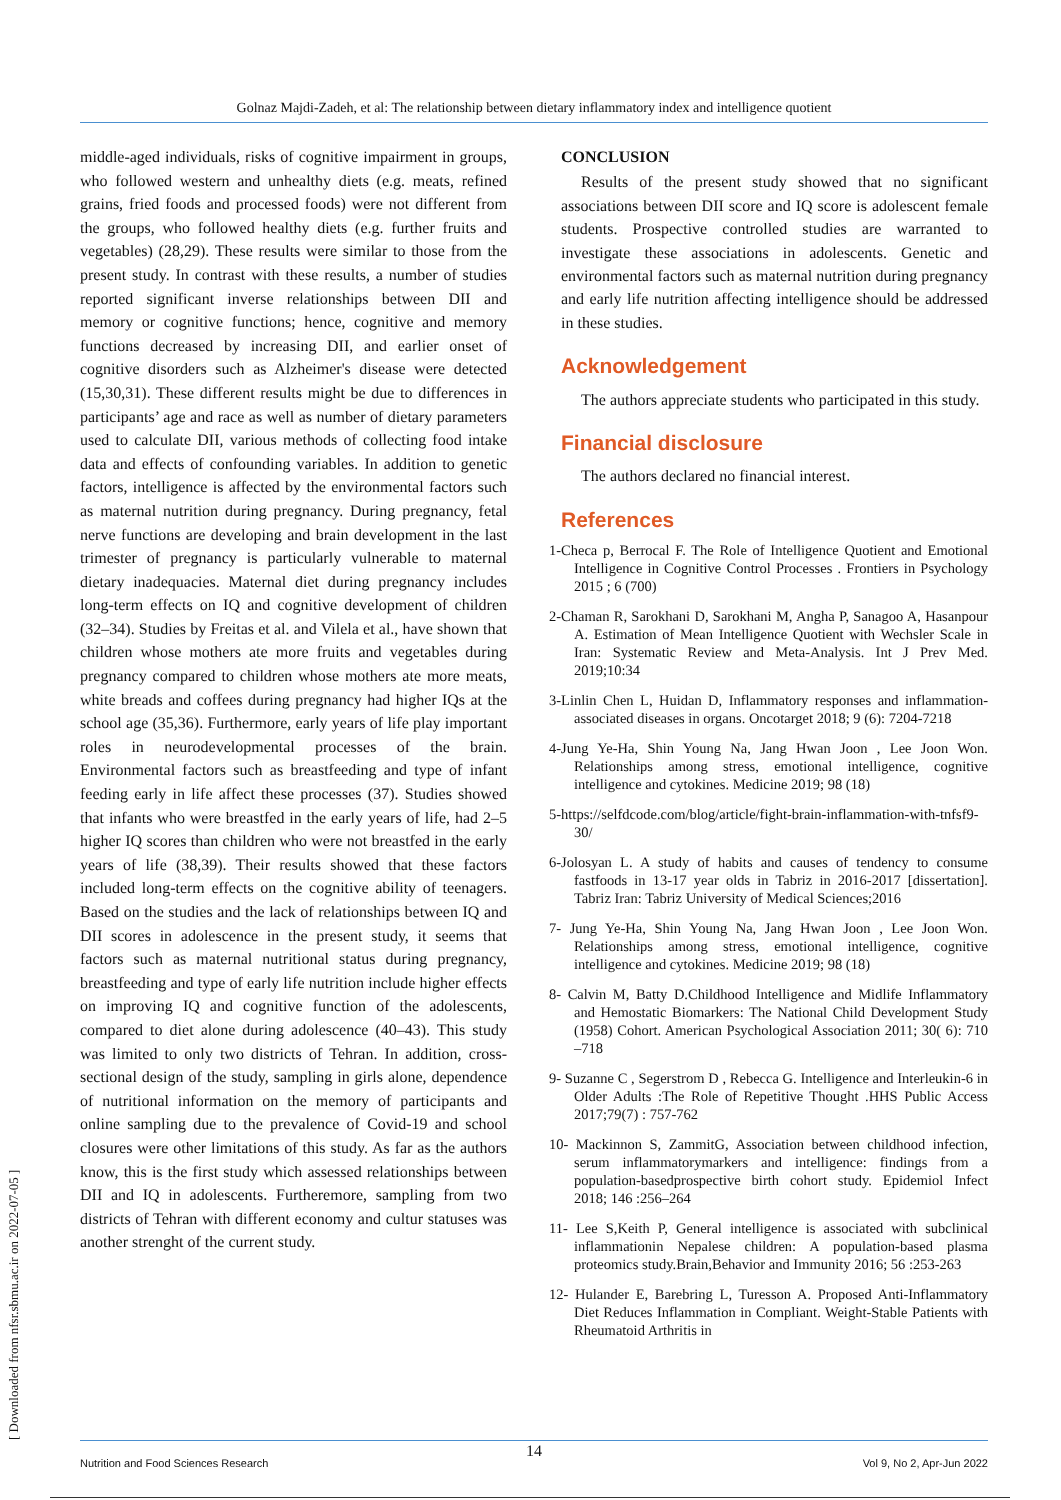Golnaz Majdi-Zadeh, et al: The relationship between dietary inflammatory index and intelligence quotient
[ Downloaded from nfsr.sbmu.ac.ir on 2022-07-05 ]
middle-aged individuals, risks of cognitive impairment in groups, who followed western and unhealthy diets (e.g. meats, refined grains, fried foods and processed foods) were not different from the groups, who followed healthy diets (e.g. further fruits and vegetables) (28,29). These results were similar to those from the present study. In contrast with these results, a number of studies reported significant inverse relationships between DII and memory or cognitive functions; hence, cognitive and memory functions decreased by increasing DII, and earlier onset of cognitive disorders such as Alzheimer's disease were detected (15,30,31). These different results might be due to differences in participants’ age and race as well as number of dietary parameters used to calculate DII, various methods of collecting food intake data and effects of confounding variables. In addition to genetic factors, intelligence is affected by the environmental factors such as maternal nutrition during pregnancy. During pregnancy, fetal nerve functions are developing and brain development in the last trimester of pregnancy is particularly vulnerable to maternal dietary inadequacies. Maternal diet during pregnancy includes long-term effects on IQ and cognitive development of children (32–34). Studies by Freitas et al. and Vilela et al., have shown that children whose mothers ate more fruits and vegetables during pregnancy compared to children whose mothers ate more meats, white breads and coffees during pregnancy had higher IQs at the school age (35,36). Furthermore, early years of life play important roles in neurodevelopmental processes of the brain. Environmental factors such as breastfeeding and type of infant feeding early in life affect these processes (37). Studies showed that infants who were breastfed in the early years of life, had 2–5 higher IQ scores than children who were not breastfed in the early years of life (38,39). Their results showed that these factors included long-term effects on the cognitive ability of teenagers. Based on the studies and the lack of relationships between IQ and DII scores in adolescence in the present study, it seems that factors such as maternal nutritional status during pregnancy, breastfeeding and type of early life nutrition include higher effects on improving IQ and cognitive function of the adolescents, compared to diet alone during adolescence (40–43). This study was limited to only two districts of Tehran. In addition, cross-sectional design of the study, sampling in girls alone, dependence of nutritional information on the memory of participants and online sampling due to the prevalence of Covid-19 and school closures were other limitations of this study. As far as the authors know, this is the first study which assessed relationships between DII and IQ in adolescents. Furtheremore, sampling from two districts of Tehran with different economy and cultur statuses was another strenght of the current study.
CONCLUSION
Results of the present study showed that no significant associations between DII score and IQ score is adolescent female students. Prospective controlled studies are warranted to investigate these associations in adolescents. Genetic and environmental factors such as maternal nutrition during pregnancy and early life nutrition affecting intelligence should be addressed in these studies.
Acknowledgement
The authors appreciate students who participated in this study.
Financial disclosure
The authors declared no financial interest.
References
1-Checa p, Berrocal F. The Role of Intelligence Quotient and Emotional Intelligence in Cognitive Control Processes . Frontiers in Psychology 2015 ; 6 (700)
2-Chaman R, Sarokhani D, Sarokhani M, Angha P, Sanagoo A, Hasanpour A. Estimation of Mean Intelligence Quotient with Wechsler Scale in Iran: Systematic Review and Meta-Analysis. Int J Prev Med. 2019;10:34
3-Linlin Chen L, Huidan D, Inflammatory responses and inflammation-associated diseases in organs. Oncotarget 2018; 9 (6): 7204-7218
4-Jung Ye-Ha, Shin Young Na, Jang Hwan Joon , Lee Joon Won. Relationships among stress, emotional intelligence, cognitive intelligence and cytokines. Medicine 2019; 98 (18)
5-https://selfdcode.com/blog/article/fight-brain-inflammation-with-tnfsf9-30/
6-Jolosyan L. A study of habits and causes of tendency to consume fastfoods in 13-17 year olds in Tabriz in 2016-2017 [dissertation]. Tabriz Iran: Tabriz University of Medical Sciences;2016
7- Jung Ye-Ha, Shin Young Na, Jang Hwan Joon , Lee Joon Won. Relationships among stress, emotional intelligence, cognitive intelligence and cytokines. Medicine 2019; 98 (18)
8- Calvin M, Batty D.Childhood Intelligence and Midlife Inflammatory and Hemostatic Biomarkers: The National Child Development Study (1958) Cohort. American Psychological Association 2011; 30( 6): 710 –718
9- Suzanne C , Segerstrom D , Rebecca G. Intelligence and Interleukin-6 in Older Adults :The Role of Repetitive Thought .HHS Public Access 2017;79(7) : 757-762
10- Mackinnon S, ZammitG, Association between childhood infection, serum inflammatorymarkers and intelligence: findings from a population-basedprospective birth cohort study. Epidemiol Infect 2018; 146 :256–264
11- Lee S,Keith P, General intelligence is associated with subclinical inflammationin Nepalese children: A population-based plasma proteomics study.Brain,Behavior and Immunity 2016; 56 :253-263
12- Hulander E, Barebring L, Turesson A. Proposed Anti-Inflammatory Diet Reduces Inflammation in Compliant. Weight-Stable Patients with Rheumatoid Arthritis in
Nutrition and Food Sciences Research Vol 9, No 2, Apr-Jun 2022 14